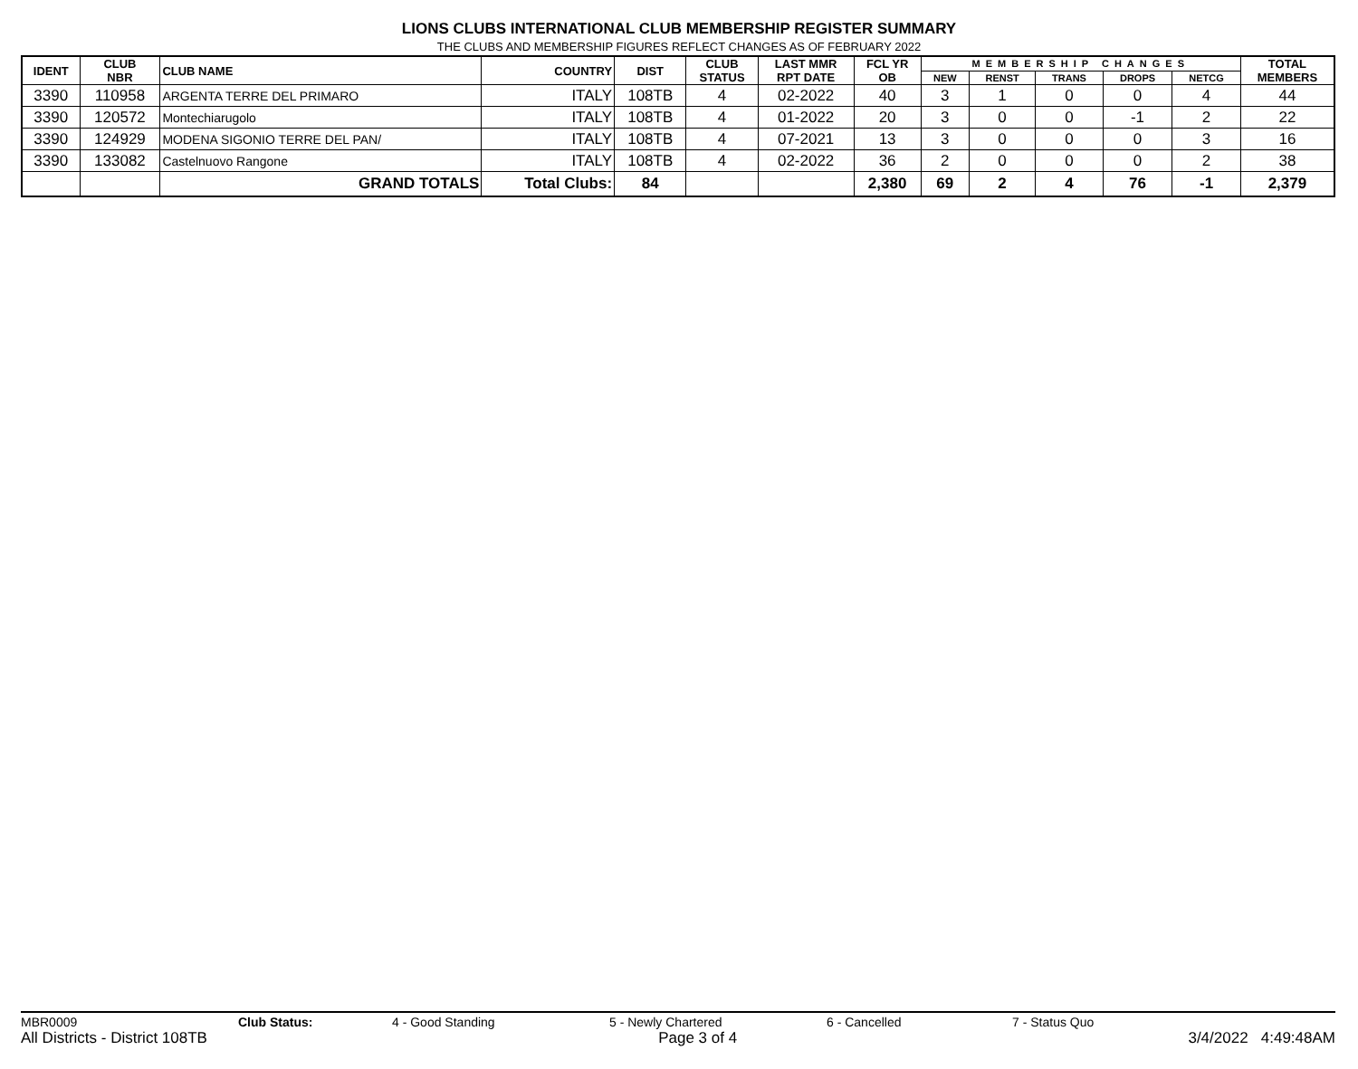LIONS CLUBS INTERNATIONAL CLUB MEMBERSHIP REGISTER SUMMARY
THE CLUBS AND MEMBERSHIP FIGURES REFLECT CHANGES AS OF FEBRUARY 2022
| IDENT | CLUB NBR | CLUB NAME | COUNTRY | DIST | CLUB STATUS | LAST MMR RPT DATE | FCL YR OB | MEMBERSHIP CHANGES | | | | | TOTAL MEMBERS |
| --- | --- | --- | --- | --- | --- | --- | --- | --- | --- | --- | --- | --- | --- |
| | | | | | | | | NEW | RENST | TRANS | DROPS | NETCG | |
| 3390 | 110958 | ARGENTA TERRE DEL PRIMARO | ITALY | 108TB | 4 | 02-2022 | 40 | 3 | 1 | 0 | 0 | 4 | 44 |
| 3390 | 120572 | Montechiarugolo | ITALY | 108TB | 4 | 01-2022 | 20 | 3 | 0 | 0 | -1 | 2 | 22 |
| 3390 | 124929 | MODENA SIGONIO TERRE DEL PAN/ | ITALY | 108TB | 4 | 07-2021 | 13 | 3 | 0 | 0 | 0 | 3 | 16 |
| 3390 | 133082 | Castelnuovo Rangone | ITALY | 108TB | 4 | 02-2022 | 36 | 2 | 0 | 0 | 0 | 2 | 38 |
| | | GRAND TOTALS | Total Clubs: | 84 | | | 2,380 | 69 | 2 | 4 | 76 | -1 | 2,379 |
MBR0009 Club Status: 4 - Good Standing 5 - Newly Chartered 6 - Cancelled 7 - Status Quo
All Districts - District 108TB Page 3 of 4 3/4/2022 4:49:48AM